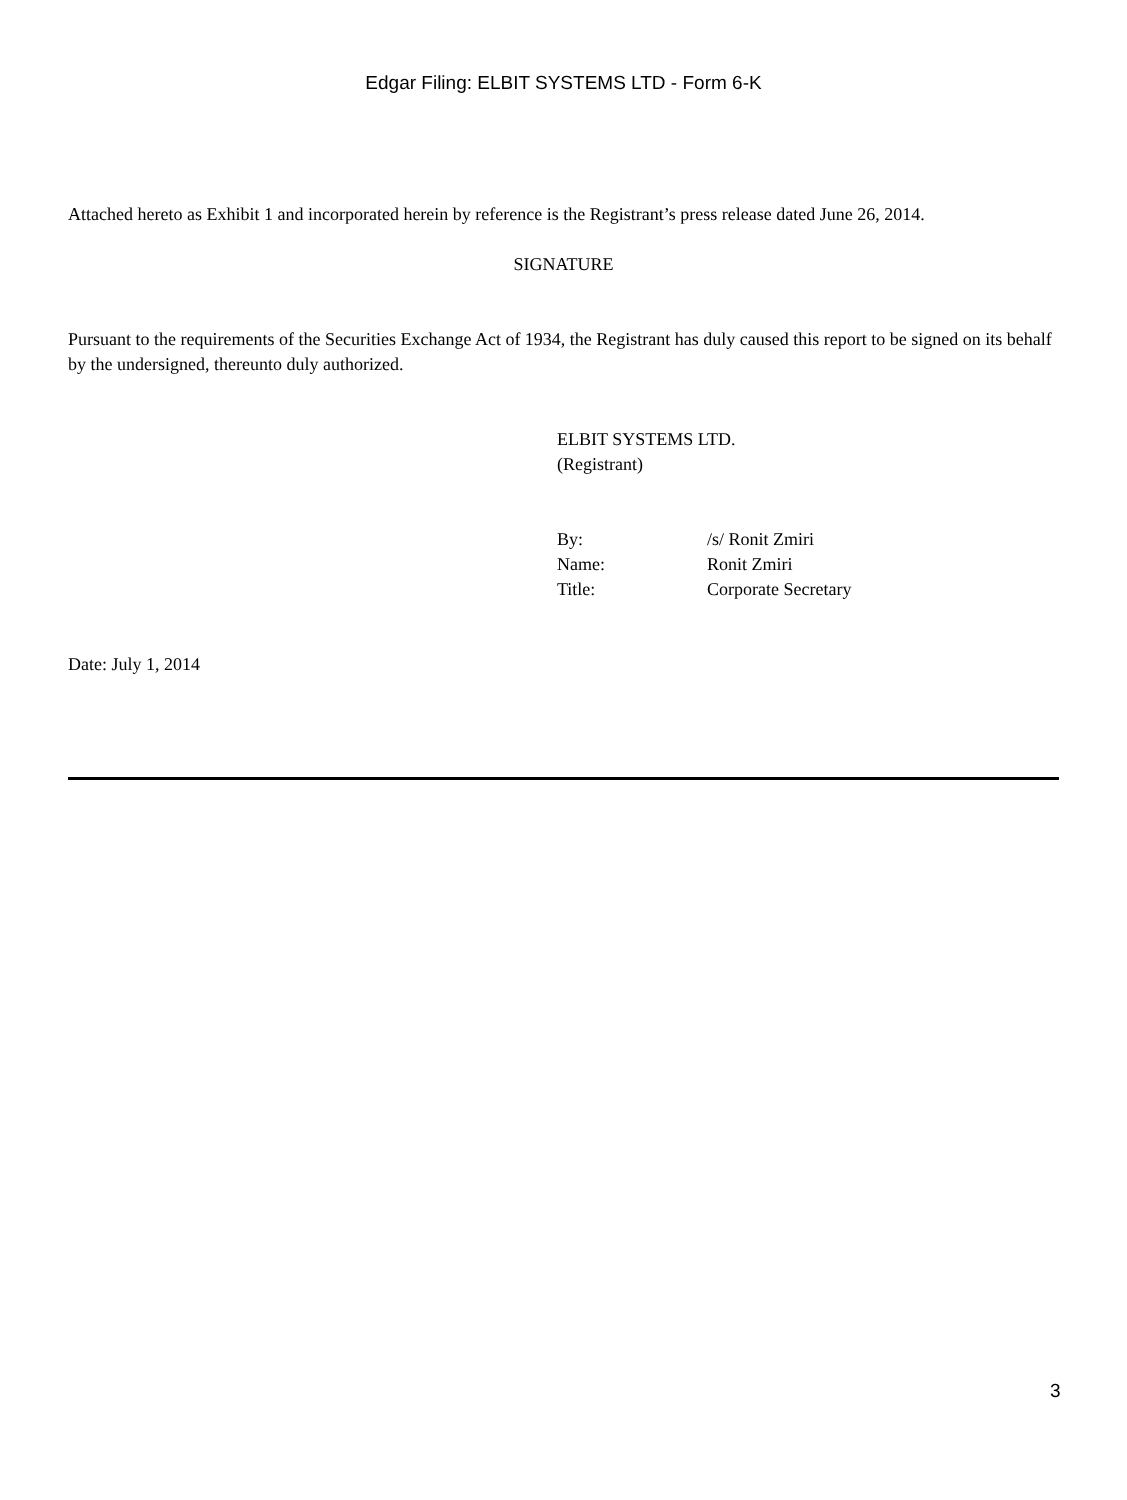Edgar Filing: ELBIT SYSTEMS LTD - Form 6-K
Attached hereto as Exhibit 1 and incorporated herein by reference is the Registrant’s press release dated June 26, 2014.
SIGNATURE
Pursuant to the requirements of the Securities Exchange Act of 1934, the Registrant has duly caused this report to be signed on its behalf by the undersigned, thereunto duly authorized.
ELBIT SYSTEMS LTD.
(Registrant)
| By: | /s/ Ronit Zmiri |
| Name: | Ronit Zmiri |
| Title: | Corporate Secretary |
Date: July 1, 2014
3